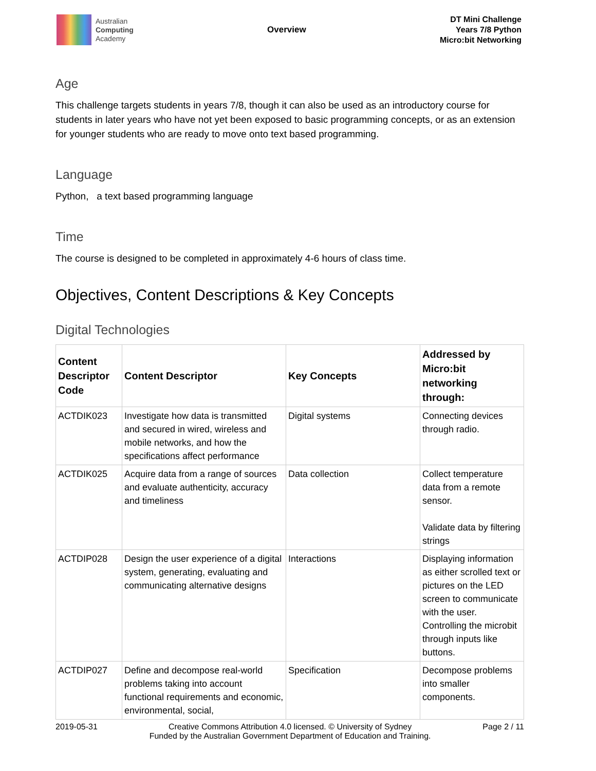Australian
Computing
Academy
Overview
DT Mini Challenge
Years 7/8 Python
Micro:bit Networking
Age
This challenge targets students in years 7/8, though it can also be used as an introductory course for students in later years who have not yet been exposed to basic programming concepts, or as an extension for younger students who are ready to move onto text based programming.
Language
Python, a text based programming language
Time
The course is designed to be completed in approximately 4-6 hours of class time.
Objectives, Content Descriptions & Key Concepts
Digital Technologies
| Content Descriptor Code | Content Descriptor | Key Concepts | Addressed by Micro:bit networking through: |
| --- | --- | --- | --- |
| ACTDIK023 | Investigate how data is transmitted and secured in wired, wireless and mobile networks, and how the specifications affect performance | Digital systems | Connecting devices through radio. |
| ACTDIK025 | Acquire data from a range of sources and evaluate authenticity, accuracy and timeliness | Data collection | Collect temperature data from a remote sensor. Validate data by filtering strings |
| ACTDIP028 | Design the user experience of a digital system, generating, evaluating and communicating alternative designs | Interactions | Displaying information as either scrolled text or pictures on the LED screen to communicate with the user. Controlling the microbit through inputs like buttons. |
| ACTDIP027 | Define and decompose real-world problems taking into account functional requirements and economic, environmental, social, | Specification | Decompose problems into smaller components. |
2019-05-31 Creative Commons Attribution 4.0 licensed. © University of Sydney
Funded by the Australian Government Department of Education and Training. Page 2 / 11